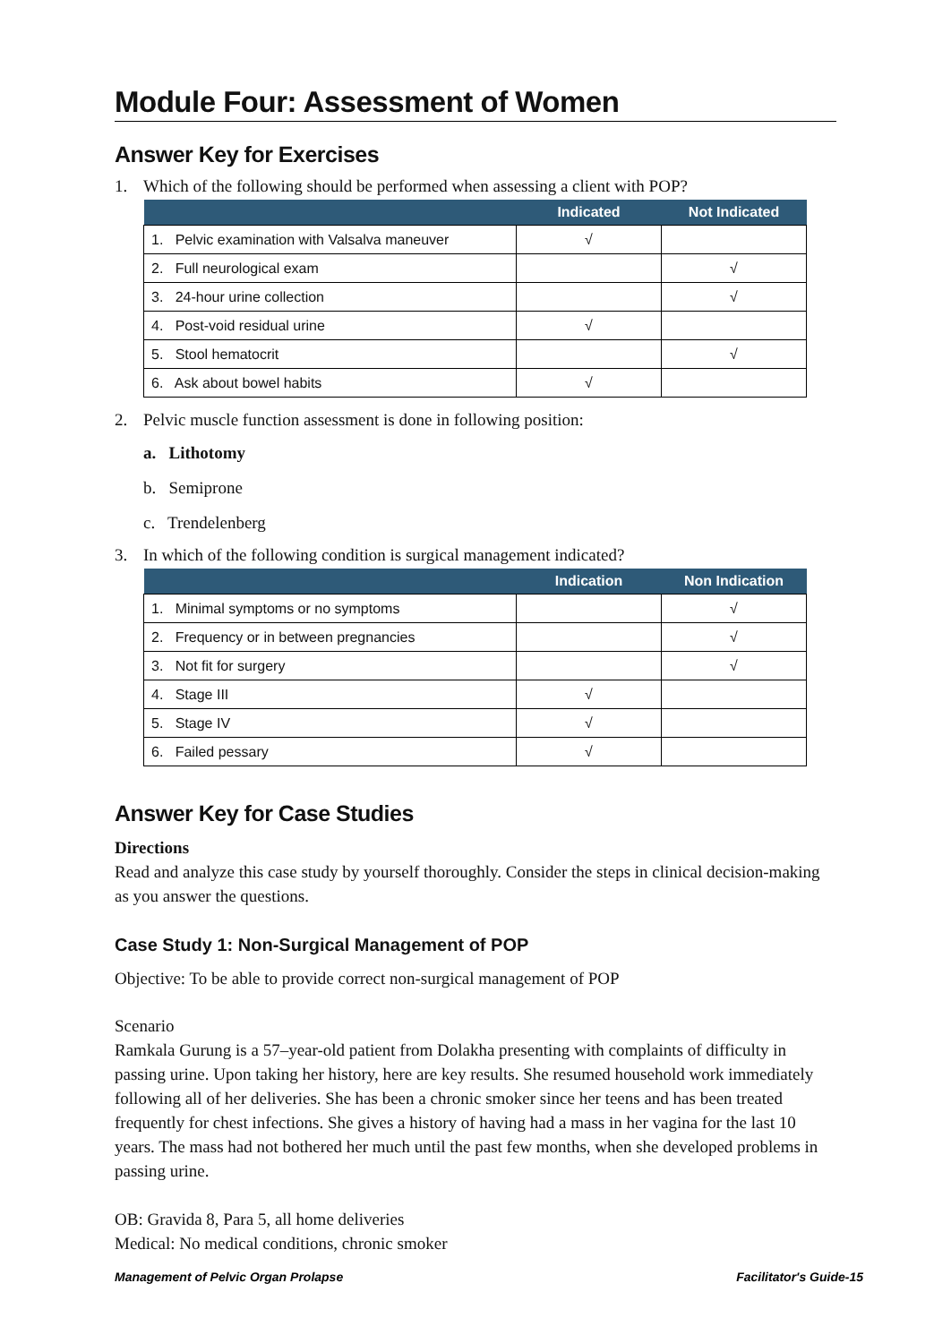Module Four: Assessment of Women
Answer Key for Exercises
1. Which of the following should be performed when assessing a client with POP?
| | Indicated | Not Indicated |
| --- | --- | --- |
| 1. Pelvic examination with Valsalva maneuver | √ | |
| 2. Full neurological exam | | √ |
| 3. 24-hour urine collection | | √ |
| 4. Post-void residual urine | √ | |
| 5. Stool hematocrit | | √ |
| 6. Ask about bowel habits | √ | |
2. Pelvic muscle function assessment is done in following position:
a. Lithotomy
b. Semiprone
c. Trendelenberg
3. In which of the following condition is surgical management indicated?
| | Indication | Non Indication |
| --- | --- | --- |
| 1. Minimal symptoms or no symptoms | | √ |
| 2. Frequency or in between pregnancies | | √ |
| 3. Not fit for surgery | | √ |
| 4. Stage III | √ | |
| 5. Stage IV | √ | |
| 6. Failed pessary | √ | |
Answer Key for Case Studies
Directions
Read and analyze this case study by yourself thoroughly. Consider the steps in clinical decision-making as you answer the questions.
Case Study 1: Non-Surgical Management of POP
Objective: To be able to provide correct non-surgical management of POP
Scenario
Ramkala Gurung is a 57–year-old patient from Dolakha presenting with complaints of difficulty in passing urine. Upon taking her history, here are key results. She resumed household work immediately following all of her deliveries. She has been a chronic smoker since her teens and has been treated frequently for chest infections. She gives a history of having had a mass in her vagina for the last 10 years. The mass had not bothered her much until the past few months, when she developed problems in passing urine.
OB: Gravida 8, Para 5, all home deliveries
Medical: No medical conditions, chronic smoker
Management of Pelvic Organ Prolapse Facilitator's Guide-15